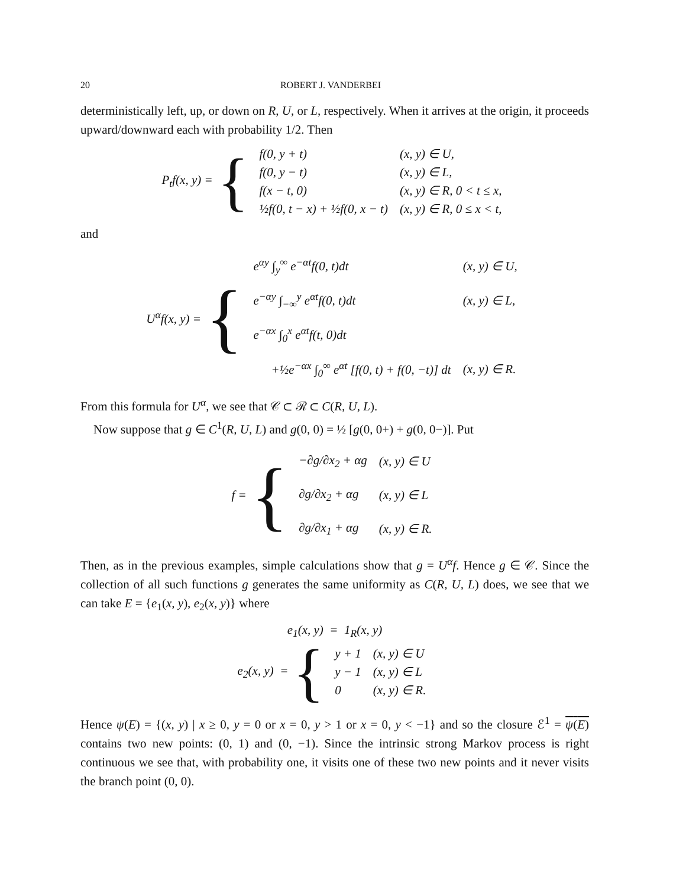20 ROBERT J. VANDERBEI
deterministically left, up, or down on R, U, or L, respectively. When it arrives at the origin, it proceeds upward/downward each with probability 1/2. Then
P<sub>t</sub>f(x, y) = {
| f(0, y + t) | (x, y) ∈ U, |
| f(0, y − t) | (x, y) ∈ L, |
| f(x − t, 0) | (x, y) ∈ R, 0 < t ≤ x, |
| ½f(0, t − x) + ½f(0, x − t) | (x, y) ∈ R, 0 ≤ x < t, |
and
U<sup>α</sup>f(x, y) = {
| e<sup>αy</sup> ∫<sub>y</sub><sup>∞</sup> e<sup>−αt</sup>f(0, t)dt | (x, y) ∈ U, |
| e<sup>−αy</sup> ∫<sub>−∞</sub><sup>y</sup> e<sup>αt</sup>f(0, t)dt | (x, y) ∈ L, |
| e<sup>−αx</sup> ∫<sub>0</sub><sup>x</sup> e<sup>αt</sup>f(t, 0)dt | |
| +½e<sup>−αx</sup> ∫<sub>0</sub><sup>∞</sup> e<sup>αt</sup> [f(0, t) + f(0, −t)] dt | (x, y) ∈ R. |
From this formula for U<sup>α</sup>, we see that 𝒞 ⊂ ℛ ⊂ C(R, U, L).
Now suppose that g ∈ C<sup>1</sup>(R, U, L) and g(0, 0) = ½ [g(0, 0+) + g(0, 0−)]. Put
f = {
| −∂g/∂x<sub>2</sub> + αg | (x, y) ∈ U |
| ∂g/∂x<sub>2</sub> + αg | (x, y) ∈ L |
| ∂g/∂x<sub>1</sub> + αg | (x, y) ∈ R. |
Then, as in the previous examples, simple calculations show that g = U<sup>α</sup>f. Hence g ∈ 𝒞. Since the collection of all such functions g generates the same uniformity as C(R, U, L) does, we see that we can take E = {e<sub>1</sub>(x, y), e<sub>2</sub>(x, y)} where
e<sub>1</sub>(x, y) = 1<sub>R</sub>(x, y)
e<sub>2</sub>(x, y) = {
| y + 1 | (x, y) ∈ U |
| y − 1 | (x, y) ∈ L |
| 0 | (x, y) ∈ R. |
Hence ψ(E) = {(x, y) | x ≥ 0, y = 0 or x = 0, y > 1 or x = 0, y < −1} and so the closure ℰ<sup>1</sup> = ψ(E) contains two new points: (0, 1) and (0, −1). Since the intrinsic strong Markov process is right continuous we see that, with probability one, it visits one of these two new points and it never visits the branch point (0, 0).